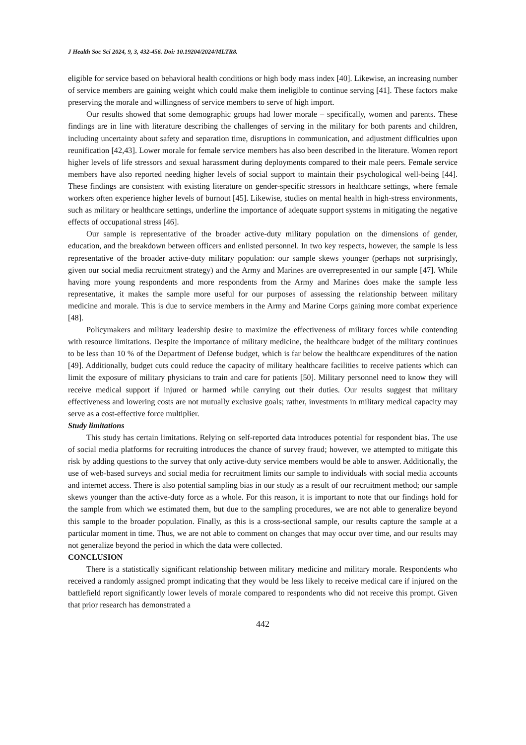J Health Soc Sci 2024, 9, 3, 432-456. Doi: 10.19204/2024/MLTR8.
eligible for service based on behavioral health conditions or high body mass index [40]. Likewise, an increasing number of service members are gaining weight which could make them ineligible to continue serving [41]. These factors make preserving the morale and willingness of service members to serve of high import.
Our results showed that some demographic groups had lower morale – specifically, women and parents. These findings are in line with literature describing the challenges of serving in the military for both parents and children, including uncertainty about safety and separation time, disruptions in communication, and adjustment difficulties upon reunification [42,43]. Lower morale for female service members has also been described in the literature. Women report higher levels of life stressors and sexual harassment during deployments compared to their male peers. Female service members have also reported needing higher levels of social support to maintain their psychological well-being [44]. These findings are consistent with existing literature on gender-specific stressors in healthcare settings, where female workers often experience higher levels of burnout [45]. Likewise, studies on mental health in high-stress environments, such as military or healthcare settings, underline the importance of adequate support systems in mitigating the negative effects of occupational stress [46].
Our sample is representative of the broader active-duty military population on the dimensions of gender, education, and the breakdown between officers and enlisted personnel. In two key respects, however, the sample is less representative of the broader active-duty military population: our sample skews younger (perhaps not surprisingly, given our social media recruitment strategy) and the Army and Marines are overrepresented in our sample [47]. While having more young respondents and more respondents from the Army and Marines does make the sample less representative, it makes the sample more useful for our purposes of assessing the relationship between military medicine and morale. This is due to service members in the Army and Marine Corps gaining more combat experience [48].
Policymakers and military leadership desire to maximize the effectiveness of military forces while contending with resource limitations. Despite the importance of military medicine, the healthcare budget of the military continues to be less than 10 % of the Department of Defense budget, which is far below the healthcare expenditures of the nation [49]. Additionally, budget cuts could reduce the capacity of military healthcare facilities to receive patients which can limit the exposure of military physicians to train and care for patients [50]. Military personnel need to know they will receive medical support if injured or harmed while carrying out their duties. Our results suggest that military effectiveness and lowering costs are not mutually exclusive goals; rather, investments in military medical capacity may serve as a cost-effective force multiplier.
Study limitations
This study has certain limitations. Relying on self-reported data introduces potential for respondent bias. The use of social media platforms for recruiting introduces the chance of survey fraud; however, we attempted to mitigate this risk by adding questions to the survey that only active-duty service members would be able to answer. Additionally, the use of web-based surveys and social media for recruitment limits our sample to individuals with social media accounts and internet access. There is also potential sampling bias in our study as a result of our recruitment method; our sample skews younger than the active-duty force as a whole. For this reason, it is important to note that our findings hold for the sample from which we estimated them, but due to the sampling procedures, we are not able to generalize beyond this sample to the broader population. Finally, as this is a cross-sectional sample, our results capture the sample at a particular moment in time. Thus, we are not able to comment on changes that may occur over time, and our results may not generalize beyond the period in which the data were collected.
CONCLUSION
There is a statistically significant relationship between military medicine and military morale. Respondents who received a randomly assigned prompt indicating that they would be less likely to receive medical care if injured on the battlefield report significantly lower levels of morale compared to respondents who did not receive this prompt. Given that prior research has demonstrated a
442